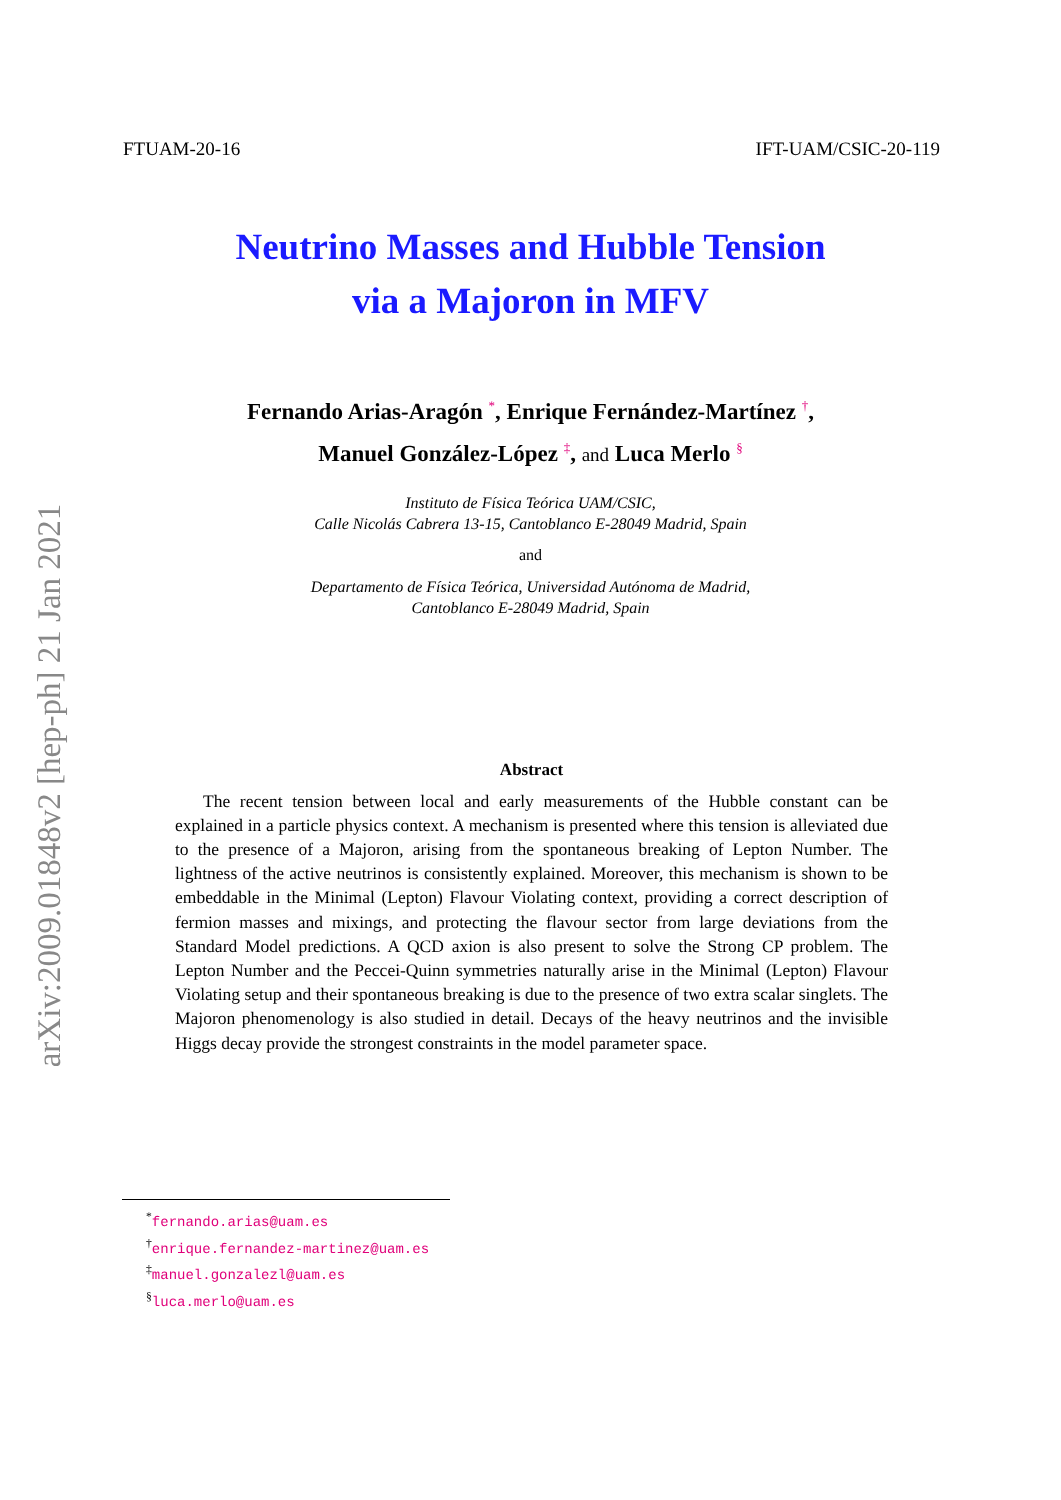arXiv:2009.01848v2 [hep-ph] 21 Jan 2021
FTUAM-20-16 IFT-UAM/CSIC-20-119
Neutrino Masses and Hubble Tension
via a Majoron in MFV
Fernando Arias-Aragón <sup>*</sup>, Enrique Fernández-Martínez <sup>†</sup>,
Manuel González-López <sup>‡</sup>, and Luca Merlo <sup>§</sup>
Instituto de Física Teórica UAM/CSIC,
Calle Nicolás Cabrera 13-15, Cantoblanco E-28049 Madrid, Spain
and
Departamento de Física Teórica, Universidad Autónoma de Madrid,
Cantoblanco E-28049 Madrid, Spain
Abstract
The recent tension between local and early measurements of the Hubble constant can be explained in a particle physics context. A mechanism is presented where this tension is alleviated due to the presence of a Majoron, arising from the spontaneous breaking of Lepton Number. The lightness of the active neutrinos is consistently explained. Moreover, this mechanism is shown to be embeddable in the Minimal (Lepton) Flavour Violating context, providing a correct description of fermion masses and mixings, and protecting the flavour sector from large deviations from the Standard Model predictions. A QCD axion is also present to solve the Strong CP problem. The Lepton Number and the Peccei-Quinn symmetries naturally arise in the Minimal (Lepton) Flavour Violating setup and their spontaneous breaking is due to the presence of two extra scalar singlets. The Majoron phenomenology is also studied in detail. Decays of the heavy neutrinos and the invisible Higgs decay provide the strongest constraints in the model parameter space.
<sup>*</sup> fernando.arias@uam.es
<sup>†</sup> enrique.fernandez-martinez@uam.es
<sup>‡</sup> manuel.gonzalezl@uam.es
<sup>§</sup> luca.merlo@uam.es